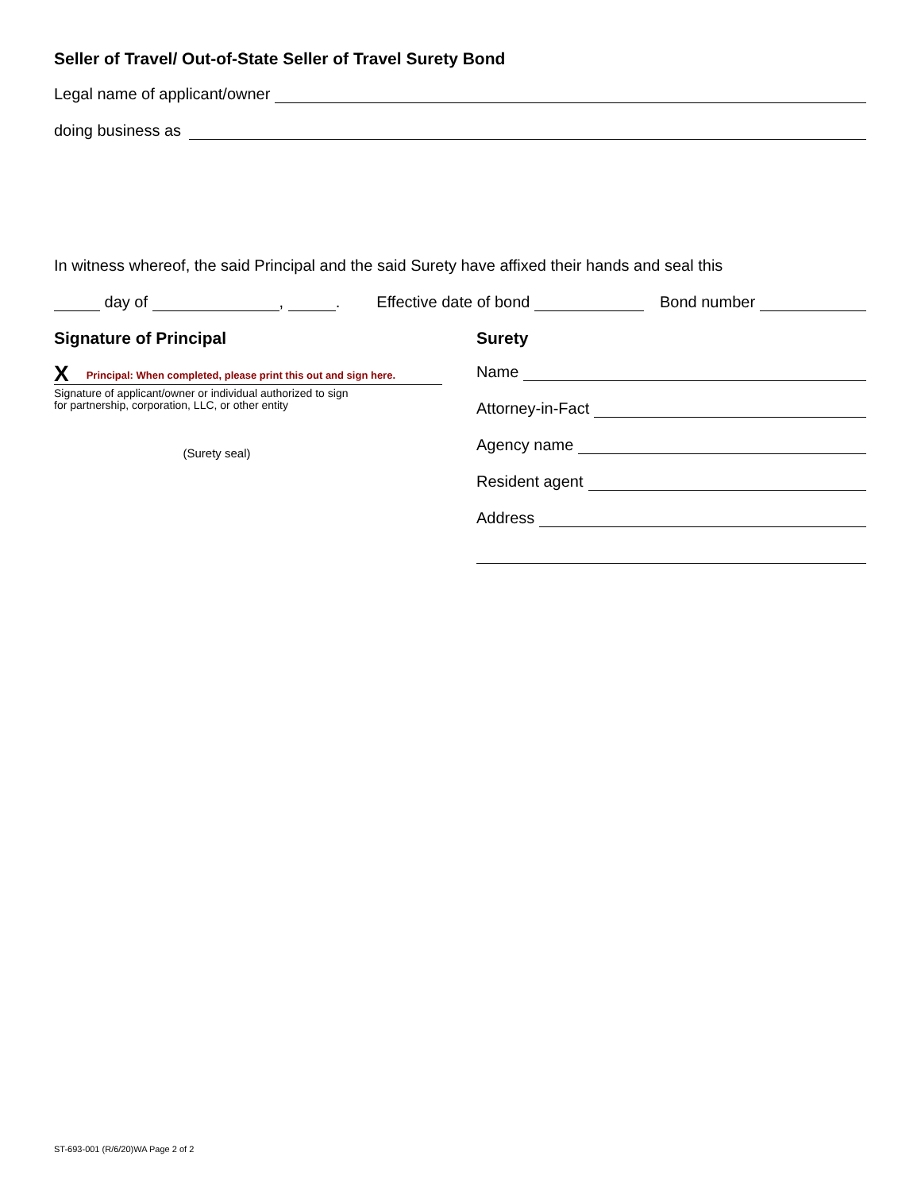Seller of Travel/ Out-of-State Seller of Travel Surety Bond
Legal name of applicant/owner
doing business as
In witness whereof, the said Principal and the said Surety have affixed their hands and seal this
day of , . Effective date of bond Bond number
Signature of Principal
X Principal: When completed, please print this out and sign here.
Signature of applicant/owner or individual authorized to sign
for partnership, corporation, LLC, or other entity
(Surety seal)
Surety
Name
Attorney-in-Fact
Agency name
Resident agent
Address
ST-693-001 (R/6/20)WA Page 2 of 2